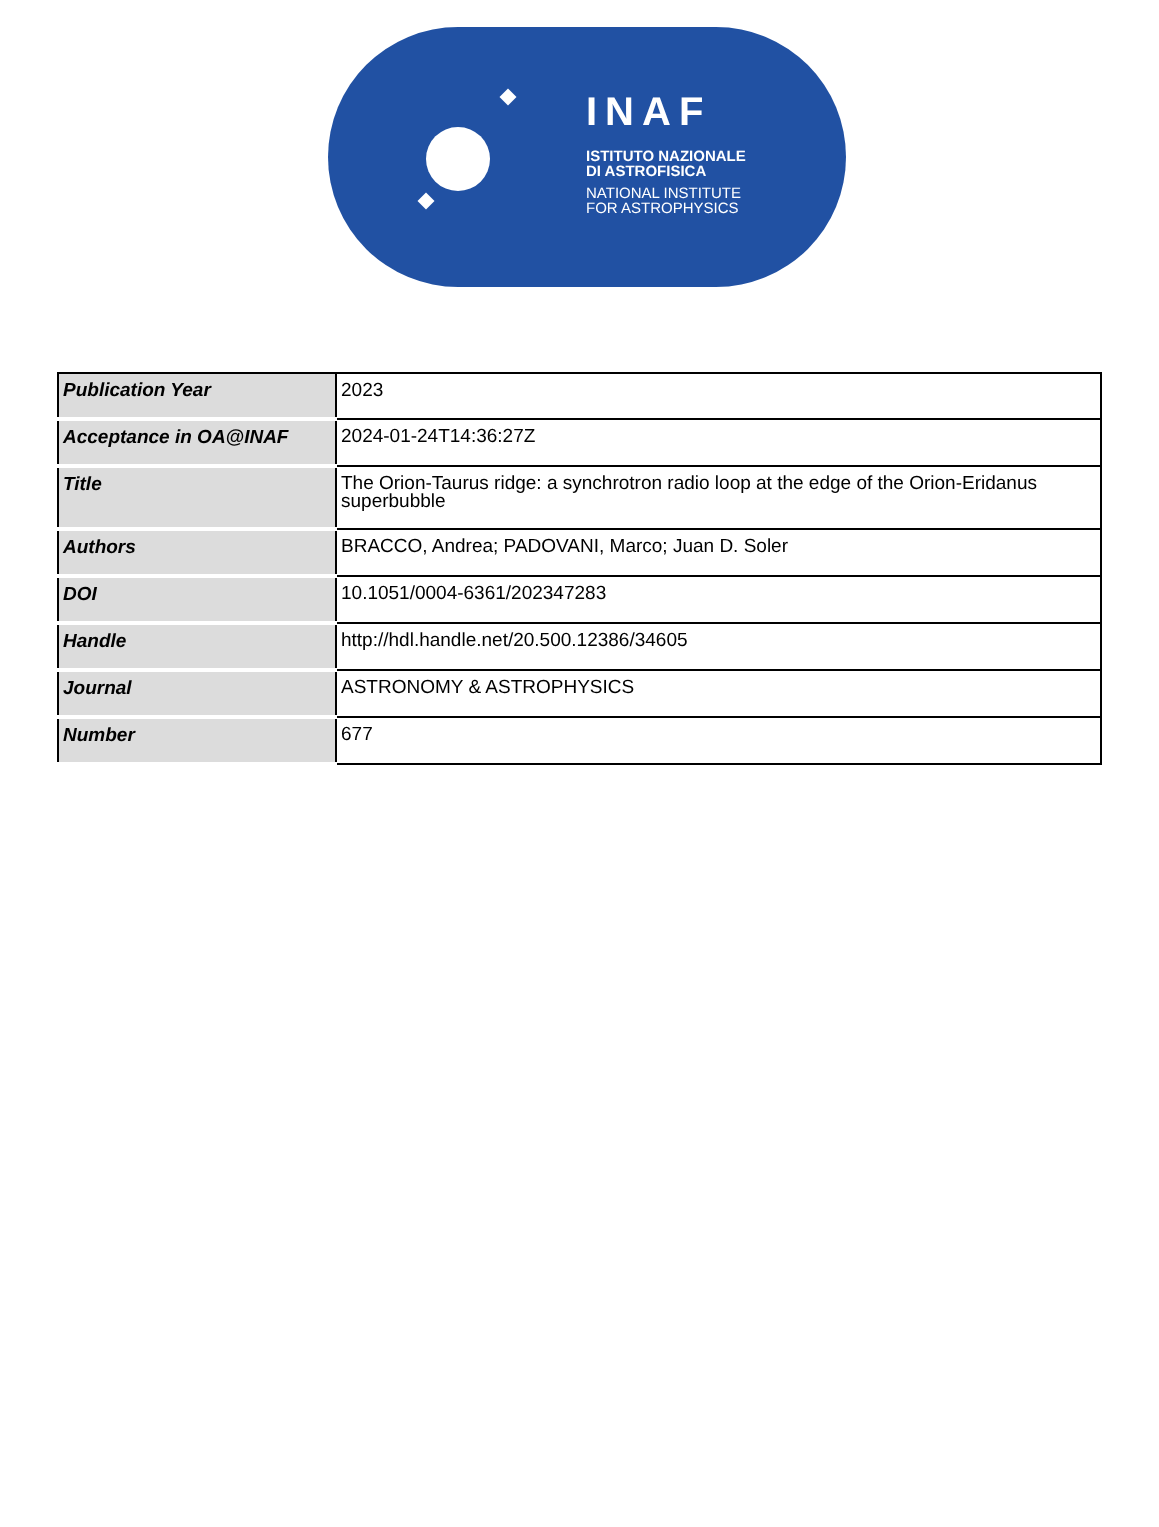INAF
ISTITUTO NAZIONALE
DI ASTROFISICA
NATIONAL INSTITUTE
FOR ASTROPHYSICS
| Publication Year | 2023 |
| Acceptance in OA@INAF | 2024-01-24T14:36:27Z |
| Title | The Orion-Taurus ridge: a synchrotron radio loop at the edge of the Orion-Eridanus superbubble |
| Authors | BRACCO, Andrea; PADOVANI, Marco; Juan D. Soler |
| DOI | 10.1051/0004-6361/202347283 |
| Handle | http://hdl.handle.net/20.500.12386/34605 |
| Journal | ASTRONOMY & ASTROPHYSICS |
| Number | 677 |